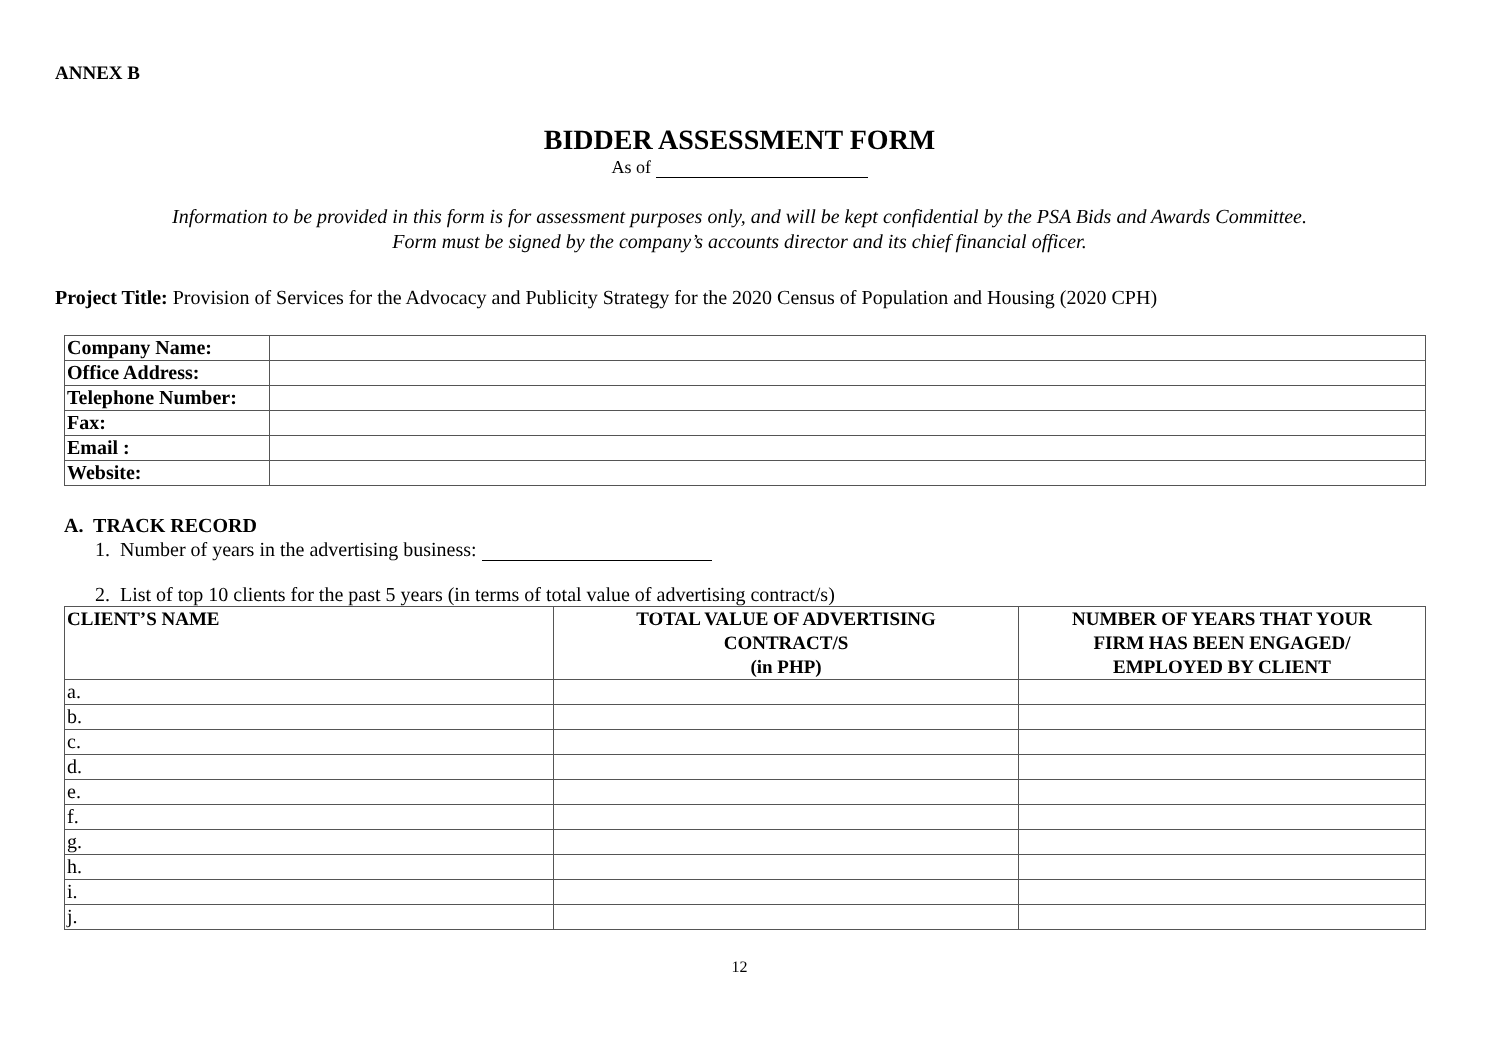ANNEX B
BIDDER ASSESSMENT FORM
As of
Information to be provided in this form is for assessment purposes only, and will be kept confidential by the PSA Bids and Awards Committee.
Form must be signed by the company’s accounts director and its chief financial officer.
Project Title: Provision of Services for the Advocacy and Publicity Strategy for the 2020 Census of Population and Housing (2020 CPH)
| Company Name: | |
| Office Address: | |
| Telephone Number: | |
| Fax: | |
| Email : | |
| Website: | |
A. TRACK RECORD
1. Number of years in the advertising business:
2. List of top 10 clients for the past 5 years (in terms of total value of advertising contract/s)
| CLIENT’S NAME | TOTAL VALUE OF ADVERTISING CONTRACT/S (in PHP) | NUMBER OF YEARS THAT YOUR FIRM HAS BEEN ENGAGED/ EMPLOYED BY CLIENT |
| --- | --- | --- |
| a. | | |
| b. | | |
| c. | | |
| d. | | |
| e. | | |
| f. | | |
| g. | | |
| h. | | |
| i. | | |
| j. | | |
12